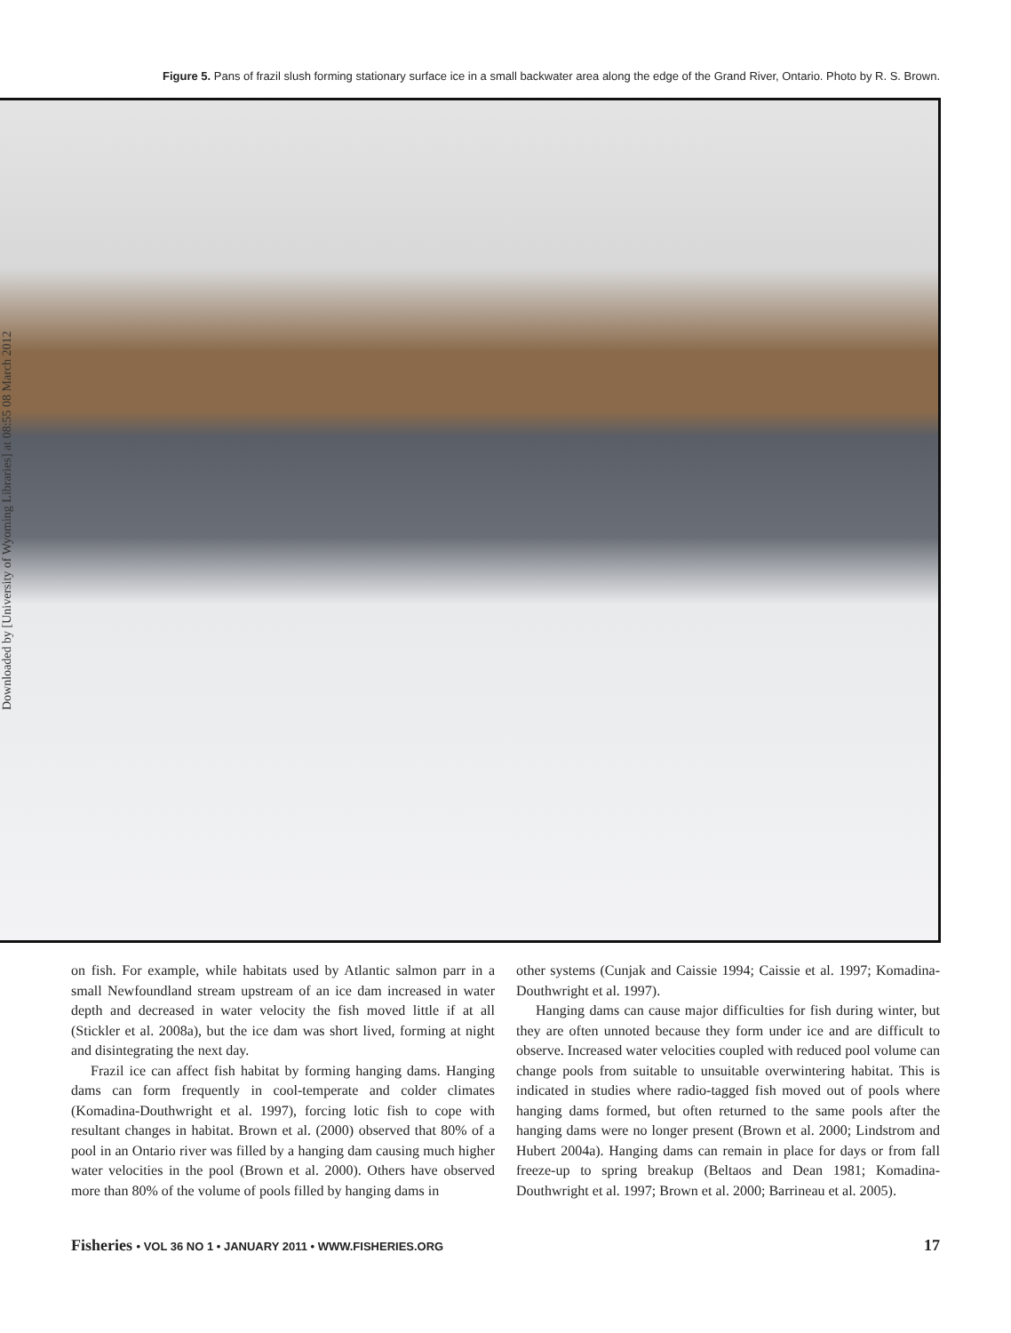Figure 5. Pans of frazil slush forming stationary surface ice in a small backwater area along the edge of the Grand River, Ontario. Photo by R. S. Brown.
Downloaded by [University of Wyoming Libraries] at 08:55 08 March 2012
on fish. For example, while habitats used by Atlantic salmon parr in a small Newfoundland stream upstream of an ice dam increased in water depth and decreased in water velocity the fish moved little if at all (Stickler et al. 2008a), but the ice dam was short lived, forming at night and disintegrating the next day.
Frazil ice can affect fish habitat by forming hanging dams. Hanging dams can form frequently in cool-temperate and colder climates (Komadina-Douthwright et al. 1997), forcing lotic fish to cope with resultant changes in habitat. Brown et al. (2000) observed that 80% of a pool in an Ontario river was filled by a hanging dam causing much higher water velocities in the pool (Brown et al. 2000). Others have observed more than 80% of the volume of pools filled by hanging dams in
other systems (Cunjak and Caissie 1994; Caissie et al. 1997; Komadina-Douthwright et al. 1997).
Hanging dams can cause major difficulties for fish during winter, but they are often unnoted because they form under ice and are difficult to observe. Increased water velocities coupled with reduced pool volume can change pools from suitable to unsuitable overwintering habitat. This is indicated in studies where radio-tagged fish moved out of pools where hanging dams formed, but often returned to the same pools after the hanging dams were no longer present (Brown et al. 2000; Lindstrom and Hubert 2004a). Hanging dams can remain in place for days or from fall freeze-up to spring breakup (Beltaos and Dean 1981; Komadina-Douthwright et al. 1997; Brown et al. 2000; Barrineau et al. 2005).
Fisheries • VOL 36 NO 1 • JANUARY 2011 • WWW.FISHERIES.ORG 17